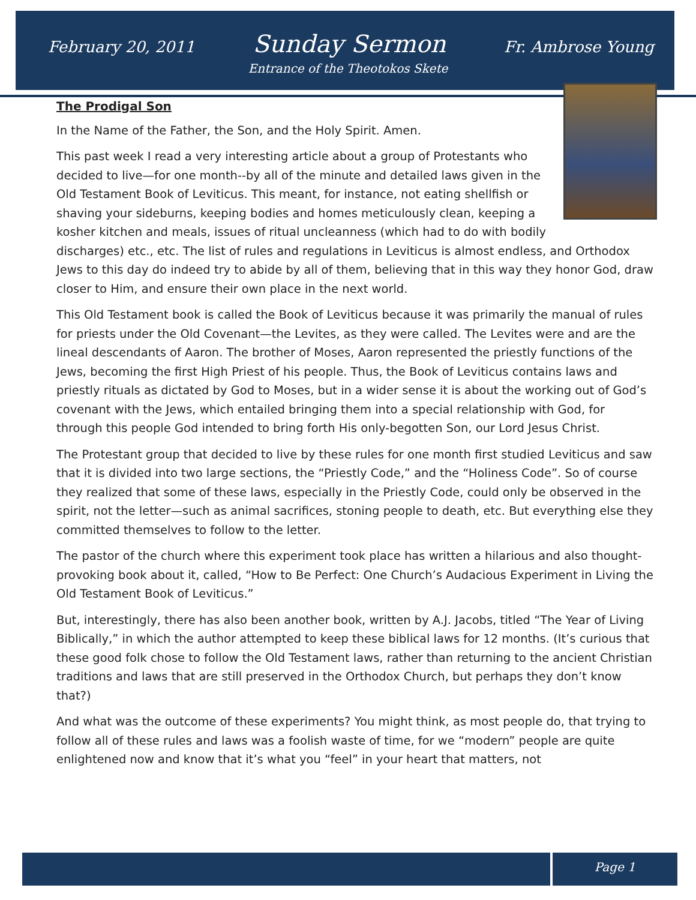February 20, 2011 Sunday Sermon Fr. Ambrose Young
Entrance of the Theotokos Skete
The Prodigal Son
In the Name of the Father, the Son, and the Holy Spirit. Amen.
This past week I read a very interesting article about a group of Protestants who decided to live—for one month--by all of the minute and detailed laws given in the Old Testament Book of Leviticus. This meant, for instance, not eating shellfish or shaving your sideburns, keeping bodies and homes meticulously clean, keeping a kosher kitchen and meals, issues of ritual uncleanness (which had to do with bodily discharges) etc., etc. The list of rules and regulations in Leviticus is almost endless, and Orthodox Jews to this day do indeed try to abide by all of them, believing that in this way they honor God, draw closer to Him, and ensure their own place in the next world.
This Old Testament book is called the Book of Leviticus because it was primarily the manual of rules for priests under the Old Covenant—the Levites, as they were called. The Levites were and are the lineal descendants of Aaron. The brother of Moses, Aaron represented the priestly functions of the Jews, becoming the first High Priest of his people. Thus, the Book of Leviticus contains laws and priestly rituals as dictated by God to Moses, but in a wider sense it is about the working out of God’s covenant with the Jews, which entailed bringing them into a special relationship with God, for through this people God intended to bring forth His only-begotten Son, our Lord Jesus Christ.
The Protestant group that decided to live by these rules for one month first studied Leviticus and saw that it is divided into two large sections, the “Priestly Code,” and the “Holiness Code”. So of course they realized that some of these laws, especially in the Priestly Code, could only be observed in the spirit, not the letter—such as animal sacrifices, stoning people to death, etc. But everything else they committed themselves to follow to the letter.
The pastor of the church where this experiment took place has written a hilarious and also thought-provoking book about it, called, “How to Be Perfect: One Church’s Audacious Experiment in Living the Old Testament Book of Leviticus.”
But, interestingly, there has also been another book, written by A.J. Jacobs, titled “The Year of Living Biblically,” in which the author attempted to keep these biblical laws for 12 months. (It’s curious that these good folk chose to follow the Old Testament laws, rather than returning to the ancient Christian traditions and laws that are still preserved in the Orthodox Church, but perhaps they don’t know that?)
And what was the outcome of these experiments? You might think, as most people do, that trying to follow all of these rules and laws was a foolish waste of time, for we “modern” people are quite enlightened now and know that it’s what you “feel” in your heart that matters, not
Page 1